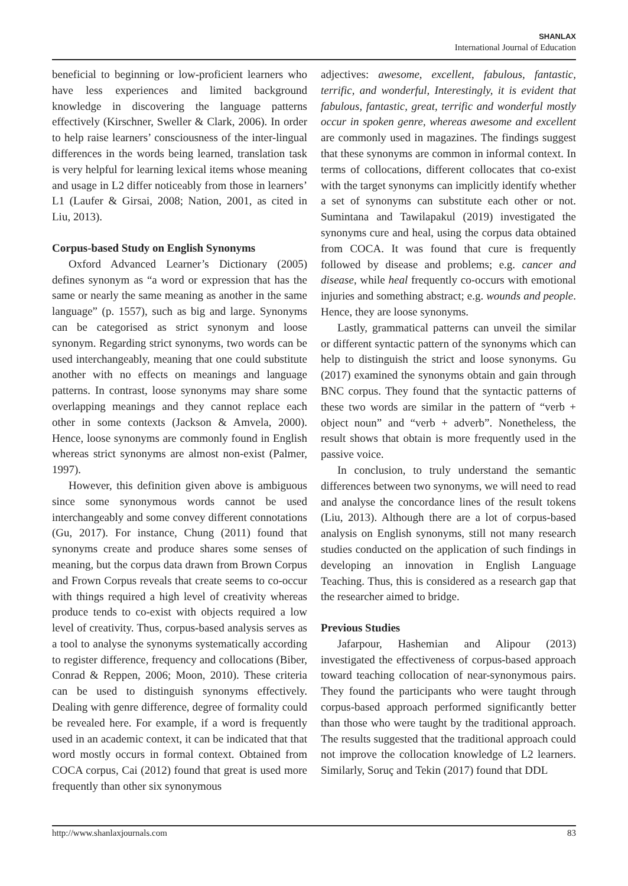SHANLAX
International Journal of Education
beneficial to beginning or low-proficient learners who have less experiences and limited background knowledge in discovering the language patterns effectively (Kirschner, Sweller & Clark, 2006). In order to help raise learners’ consciousness of the inter-lingual differences in the words being learned, translation task is very helpful for learning lexical items whose meaning and usage in L2 differ noticeably from those in learners’ L1 (Laufer & Girsai, 2008; Nation, 2001, as cited in Liu, 2013).
Corpus-based Study on English Synonyms
Oxford Advanced Learner’s Dictionary (2005) defines synonym as “a word or expression that has the same or nearly the same meaning as another in the same language” (p. 1557), such as big and large. Synonyms can be categorised as strict synonym and loose synonym. Regarding strict synonyms, two words can be used interchangeably, meaning that one could substitute another with no effects on meanings and language patterns. In contrast, loose synonyms may share some overlapping meanings and they cannot replace each other in some contexts (Jackson & Amvela, 2000). Hence, loose synonyms are commonly found in English whereas strict synonyms are almost non-exist (Palmer, 1997).
However, this definition given above is ambiguous since some synonymous words cannot be used interchangeably and some convey different connotations (Gu, 2017). For instance, Chung (2011) found that synonyms create and produce shares some senses of meaning, but the corpus data drawn from Brown Corpus and Frown Corpus reveals that create seems to co-occur with things required a high level of creativity whereas produce tends to co-exist with objects required a low level of creativity. Thus, corpus-based analysis serves as a tool to analyse the synonyms systematically according to register difference, frequency and collocations (Biber, Conrad & Reppen, 2006; Moon, 2010). These criteria can be used to distinguish synonyms effectively. Dealing with genre difference, degree of formality could be revealed here. For example, if a word is frequently used in an academic context, it can be indicated that that word mostly occurs in formal context. Obtained from COCA corpus, Cai (2012) found that great is used more frequently than other six synonymous
adjectives: awesome, excellent, fabulous, fantastic, terrific, and wonderful, Interestingly, it is evident that fabulous, fantastic, great, terrific and wonderful mostly occur in spoken genre, whereas awesome and excellent are commonly used in magazines. The findings suggest that these synonyms are common in informal context. In terms of collocations, different collocates that co-exist with the target synonyms can implicitly identify whether a set of synonyms can substitute each other or not. Sumintana and Tawilapakul (2019) investigated the synonyms cure and heal, using the corpus data obtained from COCA. It was found that cure is frequently followed by disease and problems; e.g. cancer and disease, while heal frequently co-occurs with emotional injuries and something abstract; e.g. wounds and people. Hence, they are loose synonyms.
Lastly, grammatical patterns can unveil the similar or different syntactic pattern of the synonyms which can help to distinguish the strict and loose synonyms. Gu (2017) examined the synonyms obtain and gain through BNC corpus. They found that the syntactic patterns of these two words are similar in the pattern of “verb + object noun” and “verb + adverb”. Nonetheless, the result shows that obtain is more frequently used in the passive voice.
In conclusion, to truly understand the semantic differences between two synonyms, we will need to read and analyse the concordance lines of the result tokens (Liu, 2013). Although there are a lot of corpus-based analysis on English synonyms, still not many research studies conducted on the application of such findings in developing an innovation in English Language Teaching. Thus, this is considered as a research gap that the researcher aimed to bridge.
Previous Studies
Jafarpour, Hashemian and Alipour (2013) investigated the effectiveness of corpus-based approach toward teaching collocation of near-synonymous pairs. They found the participants who were taught through corpus-based approach performed significantly better than those who were taught by the traditional approach. The results suggested that the traditional approach could not improve the collocation knowledge of L2 learners. Similarly, Soruç and Tekin (2017) found that DDL
http://www.shanlaxjournals.com 83